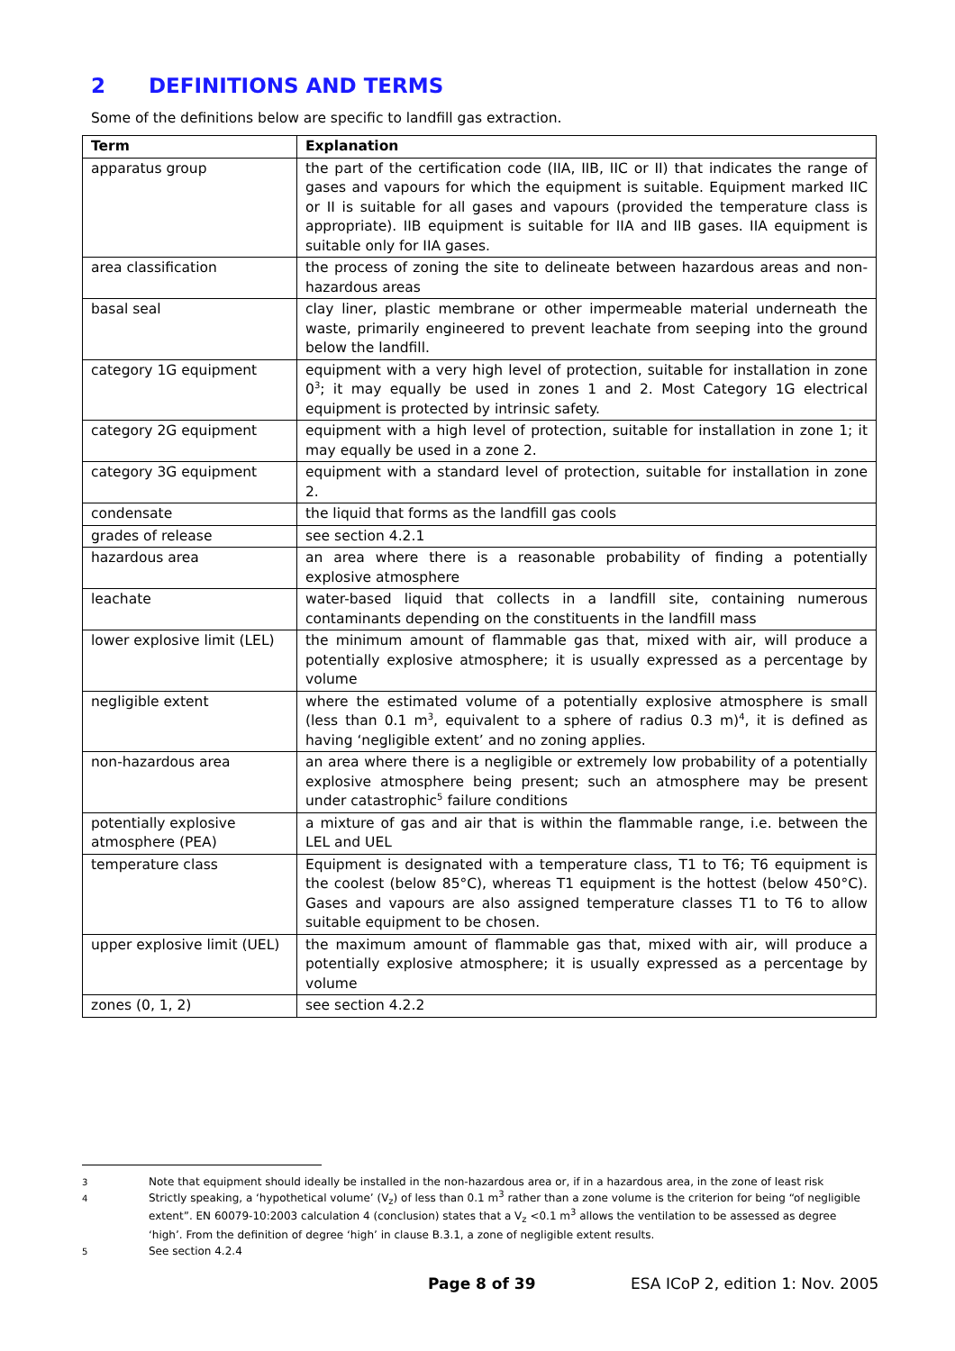2 DEFINITIONS AND TERMS
Some of the definitions below are specific to landfill gas extraction.
| Term | Explanation |
| --- | --- |
| apparatus group | the part of the certification code (IIA, IIB, IIC or II) that indicates the range of gases and vapours for which the equipment is suitable. Equipment marked IIC or II is suitable for all gases and vapours (provided the temperature class is appropriate). IIB equipment is suitable for IIA and IIB gases. IIA equipment is suitable only for IIA gases. |
| area classification | the process of zoning the site to delineate between hazardous areas and non-hazardous areas |
| basal seal | clay liner, plastic membrane or other impermeable material underneath the waste, primarily engineered to prevent leachate from seeping into the ground below the landfill. |
| category 1G equipment | equipment with a very high level of protection, suitable for installation in zone 0<sup>3</sup>; it may equally be used in zones 1 and 2. Most Category 1G electrical equipment is protected by intrinsic safety. |
| category 2G equipment | equipment with a high level of protection, suitable for installation in zone 1; it may equally be used in a zone 2. |
| category 3G equipment | equipment with a standard level of protection, suitable for installation in zone 2. |
| condensate | the liquid that forms as the landfill gas cools |
| grades of release | see section 4.2.1 |
| hazardous area | an area where there is a reasonable probability of finding a potentially explosive atmosphere |
| leachate | water-based liquid that collects in a landfill site, containing numerous contaminants depending on the constituents in the landfill mass |
| lower explosive limit (LEL) | the minimum amount of flammable gas that, mixed with air, will produce a potentially explosive atmosphere; it is usually expressed as a percentage by volume |
| negligible extent | where the estimated volume of a potentially explosive atmosphere is small (less than 0.1 m<sup>3</sup>, equivalent to a sphere of radius 0.3 m)<sup>4</sup>, it is defined as having ‘negligible extent’ and no zoning applies. |
| non-hazardous area | an area where there is a negligible or extremely low probability of a potentially explosive atmosphere being present; such an atmosphere may be present under catastrophic<sup>5</sup> failure conditions |
| potentially explosive atmosphere (PEA) | a mixture of gas and air that is within the flammable range, i.e. between the LEL and UEL |
| temperature class | Equipment is designated with a temperature class, T1 to T6; T6 equipment is the coolest (below 85°C), whereas T1 equipment is the hottest (below 450°C). Gases and vapours are also assigned temperature classes T1 to T6 to allow suitable equipment to be chosen. |
| upper explosive limit (UEL) | the maximum amount of flammable gas that, mixed with air, will produce a potentially explosive atmosphere; it is usually expressed as a percentage by volume |
| zones (0, 1, 2) | see section 4.2.2 |
3 Note that equipment should ideally be installed in the non-hazardous area or, if in a hazardous area, in the zone of least risk
4 Strictly speaking, a ‘hypothetical volume’ (V<sub>z</sub>) of less than 0.1 m<sup>3</sup> rather than a zone volume is the criterion for being “of negligible extent”. EN 60079-10:2003 calculation 4 (conclusion) states that a V<sub>z</sub> <0.1 m<sup>3</sup> allows the ventilation to be assessed as degree ‘high’. From the definition of degree ‘high’ in clause B.3.1, a zone of negligible extent results.
5 See section 4.2.4
Page 8 of 39 ESA ICoP 2, edition 1: Nov. 2005